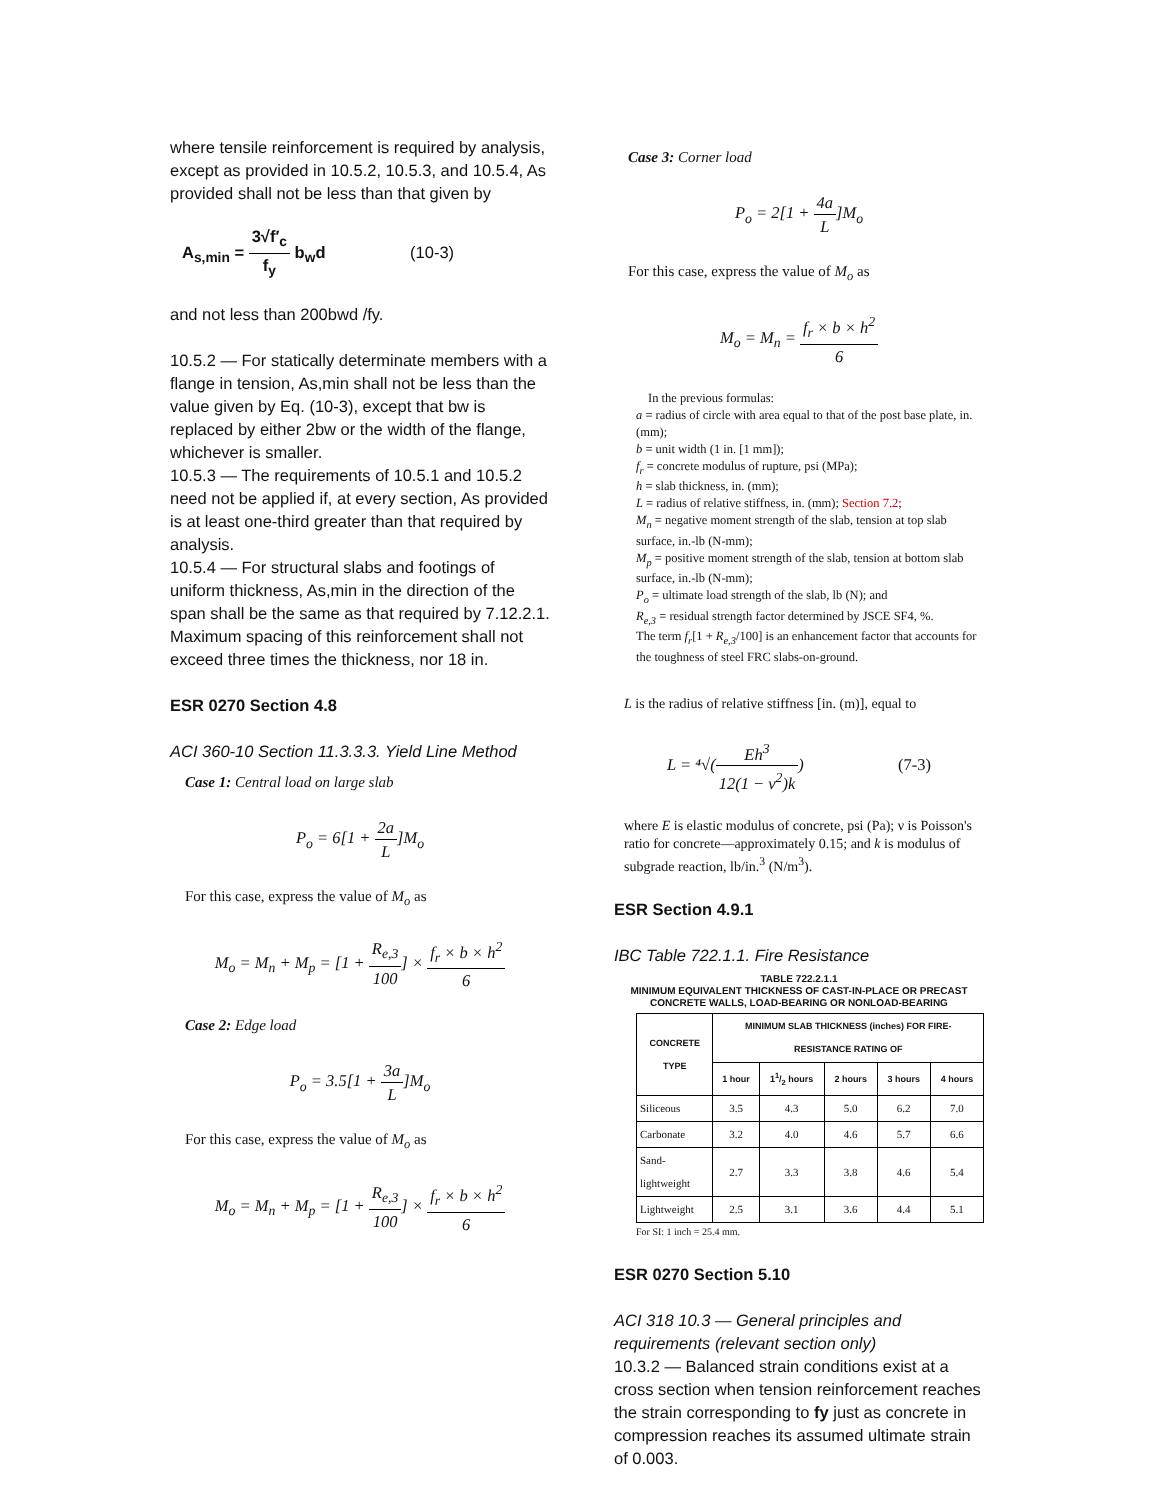where tensile reinforcement is required by analysis, except as provided in 10.5.2, 10.5.3, and 10.5.4, As provided shall not be less than that given by
A<sub>s,min</sub> = 3√f′<sub>c</sub> f<sub>y</sub> b<sub>w</sub>d (10-3)
and not less than 200bwd /fy.
10.5.2 — For statically determinate members with a flange in tension, As,min shall not be less than the value given by Eq. (10-3), except that bw is replaced by either 2bw or the width of the flange, whichever is smaller.
10.5.3 — The requirements of 10.5.1 and 10.5.2 need not be applied if, at every section, As provided is at least one-third greater than that required by analysis.
10.5.4 — For structural slabs and footings of uniform thickness, As,min in the direction of the span shall be the same as that required by 7.12.2.1. Maximum spacing of this reinforcement shall not exceed three times the thickness, nor 18 in.
ESR 0270 Section 4.8
ACI 360-10 Section 11.3.3.3. Yield Line Method
Case 1: Central load on large slab
P<sub>o</sub> = 6[1 + 2a L]M<sub>o</sub>
For this case, express the value of M<sub>o</sub> as
M<sub>o</sub> = M<sub>n</sub> + M<sub>p</sub> = [1 + R<sub>e,3</sub> 100] × f<sub>r</sub> × b × h<sup>2</sup> 6
Case 2: Edge load
P<sub>o</sub> = 3.5[1 + 3a L]M<sub>o</sub>
For this case, express the value of M<sub>o</sub> as
M<sub>o</sub> = M<sub>n</sub> + M<sub>p</sub> = [1 + R<sub>e,3</sub> 100] × f<sub>r</sub> × b × h<sup>2</sup> 6
Case 3: Corner load
P<sub>o</sub> = 2[1 + 4a L]M<sub>o</sub>
For this case, express the value of M<sub>o</sub> as
M<sub>o</sub> = M<sub>n</sub> = f<sub>r</sub> × b × h<sup>2</sup> 6
In the previous formulas:
a = radius of circle with area equal to that of the post base plate, in. (mm);
b = unit width (1 in. [1 mm]);
f<sub>r</sub> = concrete modulus of rupture, psi (MPa);
h = slab thickness, in. (mm);
L = radius of relative stiffness, in. (mm); Section 7.2;
M<sub>n</sub> = negative moment strength of the slab, tension at top slab surface, in.-lb (N-mm);
M<sub>p</sub> = positive moment strength of the slab, tension at bottom slab surface, in.-lb (N-mm);
P<sub>o</sub> = ultimate load strength of the slab, lb (N); and
R<sub>e,3</sub> = residual strength factor determined by JSCE SF4, %.
The term f<sub>r</sub>[1 + R<sub>e,3</sub>/100] is an enhancement factor that accounts for the toughness of steel FRC slabs-on-ground.
L is the radius of relative stiffness [in. (m)], equal to
L = ⁴√(Eh<sup>3</sup> 12(1 − ν<sup>2</sup>)k) (7-3)
where E is elastic modulus of concrete, psi (Pa); ν is Poisson's ratio for concrete—approximately 0.15; and k is modulus of subgrade reaction, lb/in.<sup>3</sup> (N/m<sup>3</sup>).
ESR Section 4.9.1
IBC Table 722.1.1. Fire Resistance
TABLE 722.2.1.1
MINIMUM EQUIVALENT THICKNESS OF CAST-IN-PLACE OR PRECAST CONCRETE WALLS, LOAD-BEARING OR NONLOAD-BEARING
| CONCRETE TYPE | MINIMUM SLAB THICKNESS (inches) FOR FIRE-RESISTANCE RATING OF | | | | |
| --- | --- | --- | --- | --- | --- |
| | 1 hour | 11/2 hours | 2 hours | 3 hours | 4 hours |
| Siliceous | 3.5 | 4.3 | 5.0 | 6.2 | 7.0 |
| Carbonate | 3.2 | 4.0 | 4.6 | 5.7 | 6.6 |
| Sand-lightweight | 2.7 | 3.3 | 3.8 | 4.6 | 5.4 |
| Lightweight | 2.5 | 3.1 | 3.6 | 4.4 | 5.1 |
For SI: 1 inch = 25.4 mm.
ESR 0270 Section 5.10
ACI 318 10.3 — General principles and requirements (relevant section only)
10.3.2 — Balanced strain conditions exist at a cross section when tension reinforcement reaches the strain corresponding to fy just as concrete in compression reaches its assumed ultimate strain of 0.003.